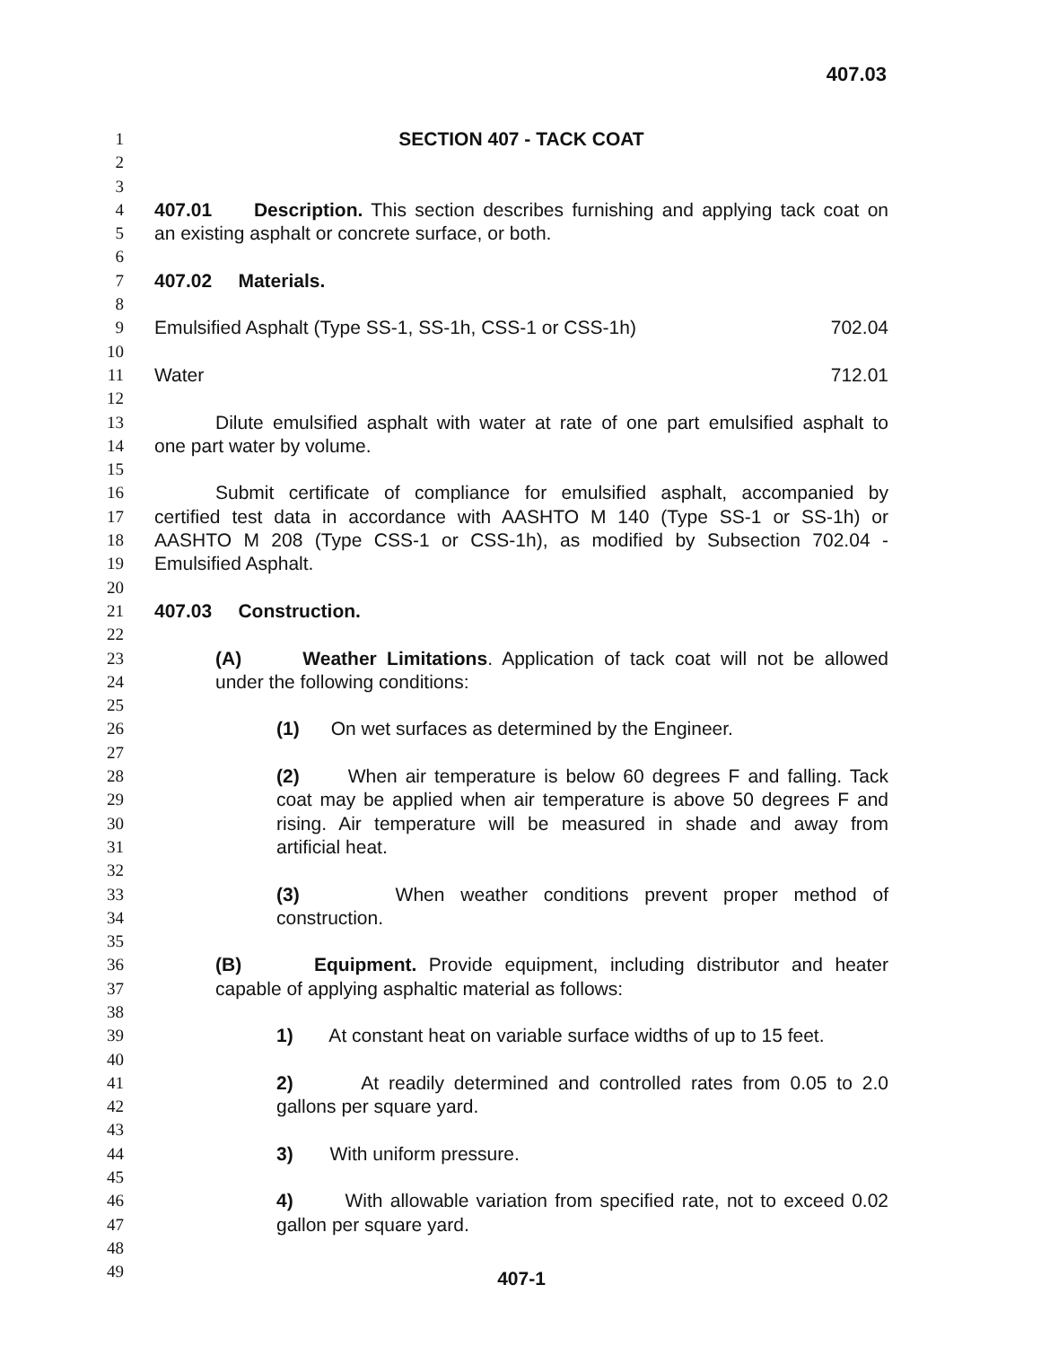407.03
1 SECTION 407 - TACK COAT
2
3
4 407.01 Description. This section describes furnishing and applying tack coat on
5 an existing asphalt or concrete surface, or both.
6
7 407.02 Materials.
8
9 Emulsified Asphalt (Type SS-1, SS-1h, CSS-1 or CSS-1h) 702.04
10
11 Water 712.01
12
13 Dilute emulsified asphalt with water at rate of one part emulsified asphalt to
14 one part water by volume.
15
16 Submit certificate of compliance for emulsified asphalt, accompanied by
17 certified test data in accordance with AASHTO M 140 (Type SS-1 or SS-1h) or
18 AASHTO M 208 (Type CSS-1 or CSS-1h), as modified by Subsection 702.04 -
19 Emulsified Asphalt.
20
21 407.03 Construction.
22
23 (A) Weather Limitations. Application of tack coat will not be allowed
24 under the following conditions:
25
26 (1) On wet surfaces as determined by the Engineer.
27
28 (2) When air temperature is below 60 degrees F and falling. Tack
29 coat may be applied when air temperature is above 50 degrees F and
30 rising. Air temperature will be measured in shade and away from
31 artificial heat.
32
33 (3) When weather conditions prevent proper method of
34 construction.
35
36 (B) Equipment. Provide equipment, including distributor and heater
37 capable of applying asphaltic material as follows:
38
39 1) At constant heat on variable surface widths of up to 15 feet.
40
41 2) At readily determined and controlled rates from 0.05 to 2.0
42 gallons per square yard.
43
44 3) With uniform pressure.
45
46 4) With allowable variation from specified rate, not to exceed 0.02
47 gallon per square yard.
48
49 407-1